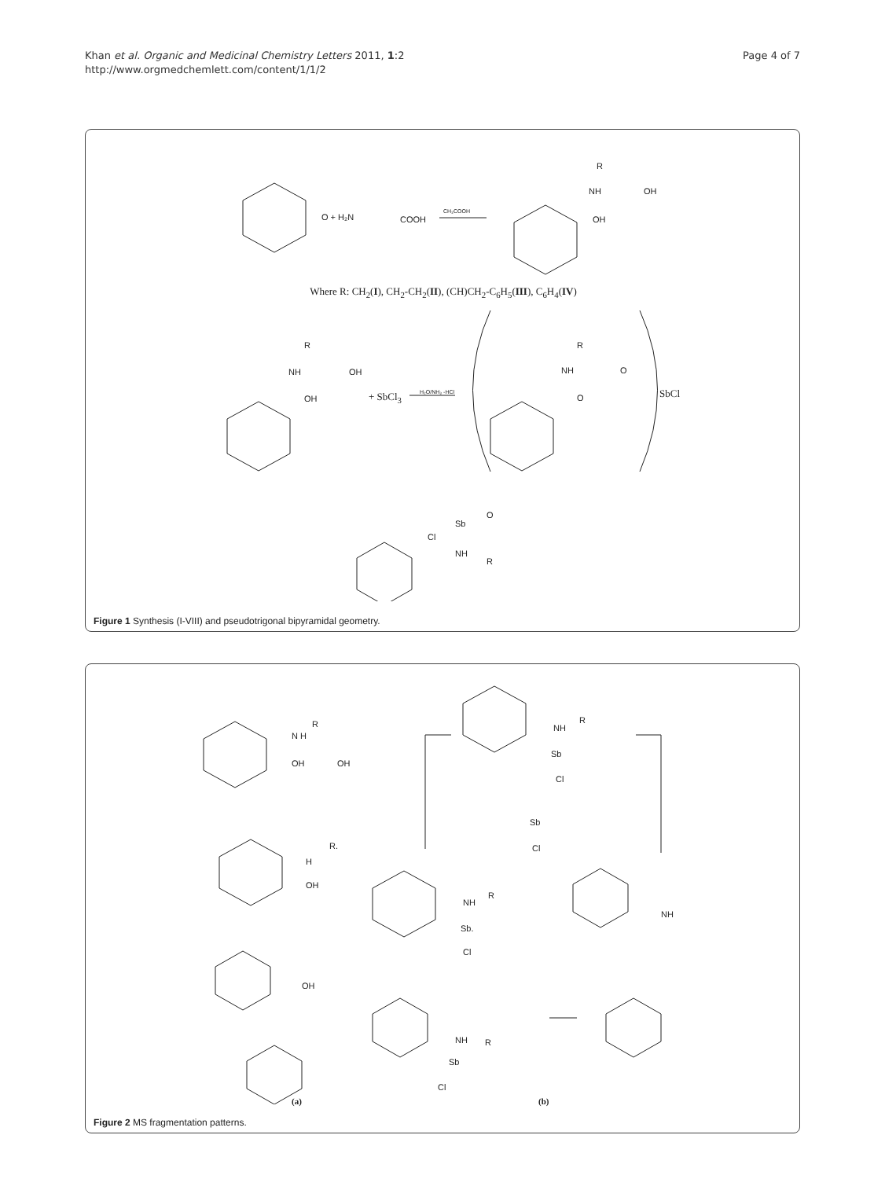Khan et al. Organic and Medicinal Chemistry Letters 2011, 1:2
http://www.orgmedchemlett.com/content/1/1/2
Page 4 of 7
O + H₂N COOH
CH₃COOH
NH
R
OH
OH
Where R: CH<sub>2</sub>(I), CH<sub>2</sub>-CH<sub>2</sub>(II), (CH)CH<sub>2</sub>-C<sub>6</sub>H<sub>5</sub>(III), C<sub>6</sub>H<sub>4</sub>(IV)
NH
R
OH
OH + SbCl<sub>3</sub> H₂O/NH₃ -HCl
NH
R
O
O SbCl
Sb
Cl
NH
R
O
Figure 1 Synthesis (I-VIII) and pseudotrigonal bipyramidal geometry.
N H
R
OH OH
H
R.
OH
OH
NH
R
Sb
Cl
Sb
Cl
NH
R
Sb.
Cl
NH
NH R
Sb
Cl
(a) (b)
Figure 2 MS fragmentation patterns.